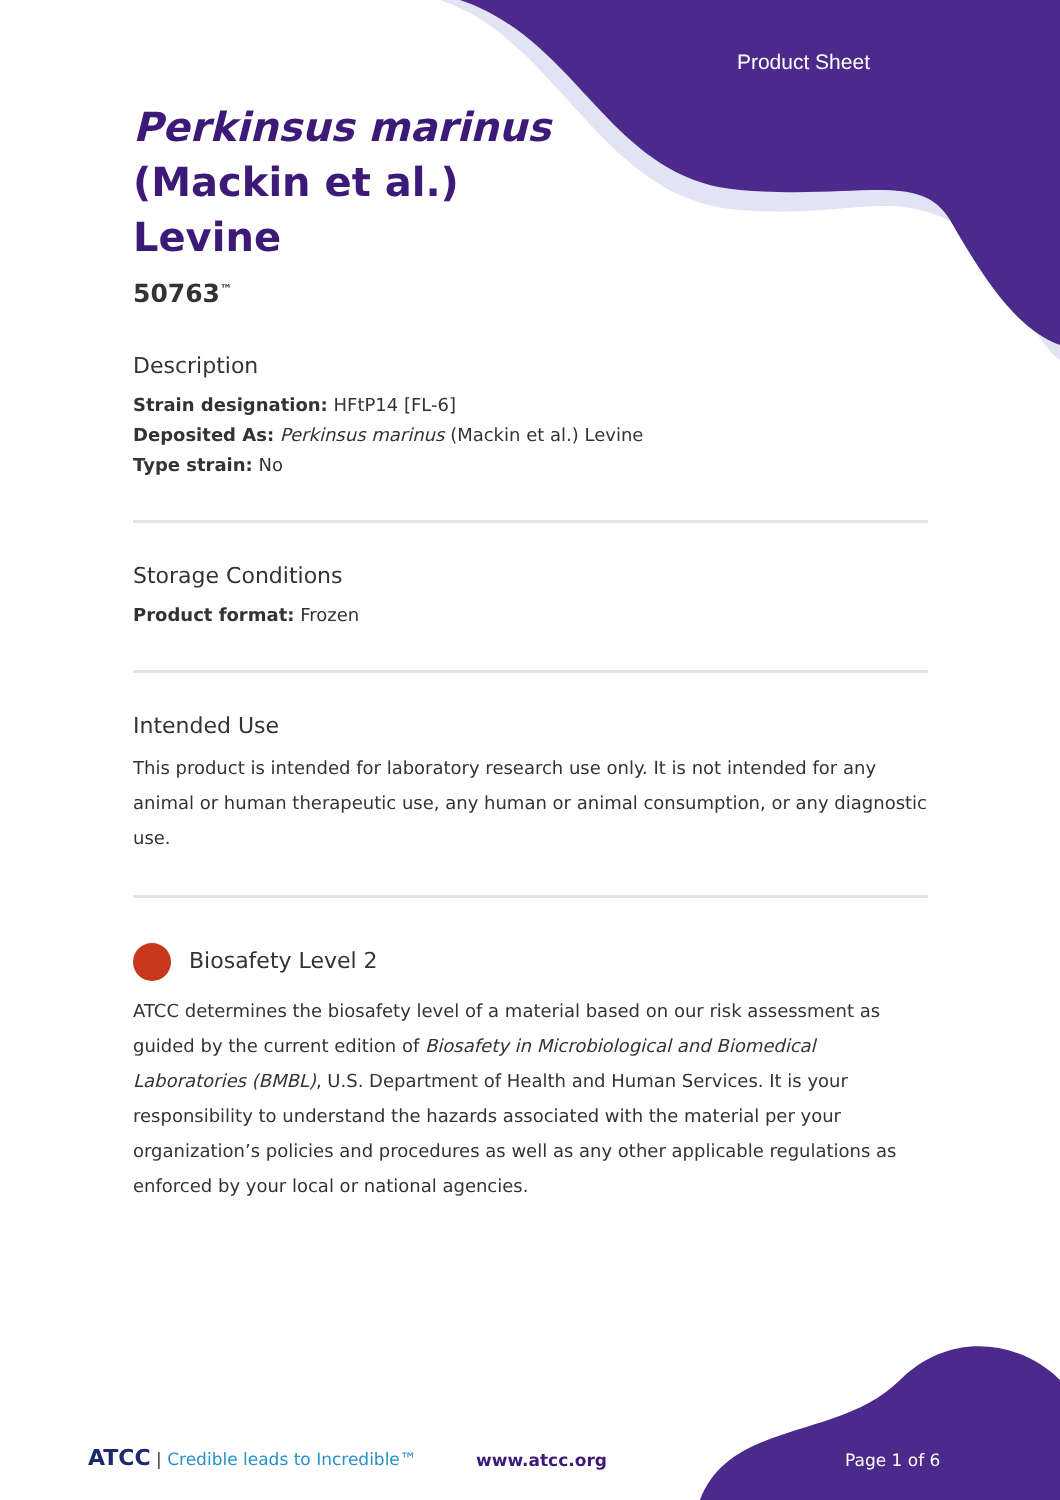Product Sheet
Perkinsus marinus
(Mackin et al.)
Levine
50763<sup>™</sup>
Description
Strain designation: HFtP14 [FL-6]
Deposited As: Perkinsus marinus (Mackin et al.) Levine
Type strain: No
Storage Conditions
Product format: Frozen
Intended Use
This product is intended for laboratory research use only. It is not intended for any animal or human therapeutic use, any human or animal consumption, or any diagnostic use.
Biosafety Level 2
ATCC determines the biosafety level of a material based on our risk assessment as guided by the current edition of Biosafety in Microbiological and Biomedical Laboratories (BMBL), U.S. Department of Health and Human Services. It is your responsibility to understand the hazards associated with the material per your organization’s policies and procedures as well as any other applicable regulations as enforced by your local or national agencies.
ATCC | Credible leads to Incredible™
www.atcc.org Page 1 of 6